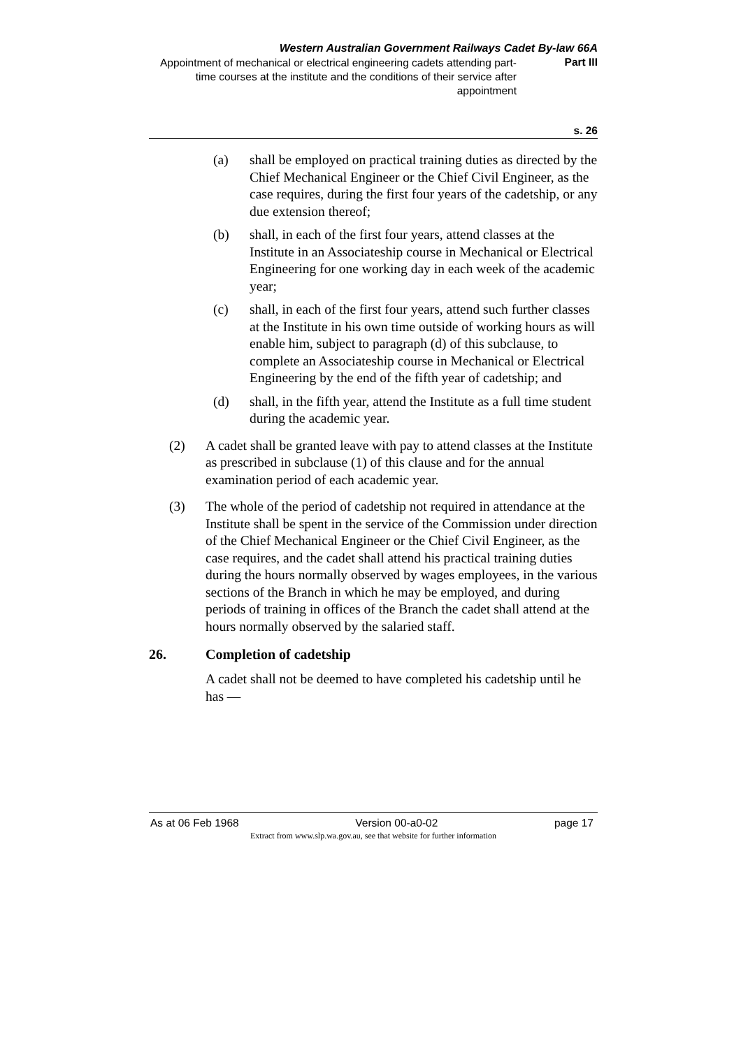Western Australian Government Railways Cadet By-law 66A
Appointment of mechanical or electrical engineering cadets attending part-time courses at the institute and the conditions of their service after appointment
Part III
s. 26
(a) shall be employed on practical training duties as directed by the Chief Mechanical Engineer or the Chief Civil Engineer, as the case requires, during the first four years of the cadetship, or any due extension thereof;
(b) shall, in each of the first four years, attend classes at the Institute in an Associateship course in Mechanical or Electrical Engineering for one working day in each week of the academic year;
(c) shall, in each of the first four years, attend such further classes at the Institute in his own time outside of working hours as will enable him, subject to paragraph (d) of this subclause, to complete an Associateship course in Mechanical or Electrical Engineering by the end of the fifth year of cadetship; and
(d) shall, in the fifth year, attend the Institute as a full time student during the academic year.
(2) A cadet shall be granted leave with pay to attend classes at the Institute as prescribed in subclause (1) of this clause and for the annual examination period of each academic year.
(3) The whole of the period of cadetship not required in attendance at the Institute shall be spent in the service of the Commission under direction of the Chief Mechanical Engineer or the Chief Civil Engineer, as the case requires, and the cadet shall attend his practical training duties during the hours normally observed by wages employees, in the various sections of the Branch in which he may be employed, and during periods of training in offices of the Branch the cadet shall attend at the hours normally observed by the salaried staff.
26. Completion of cadetship
A cadet shall not be deemed to have completed his cadetship until he has —
As at 06 Feb 1968 Version 00-a0-02 page 17
Extract from www.slp.wa.gov.au, see that website for further information